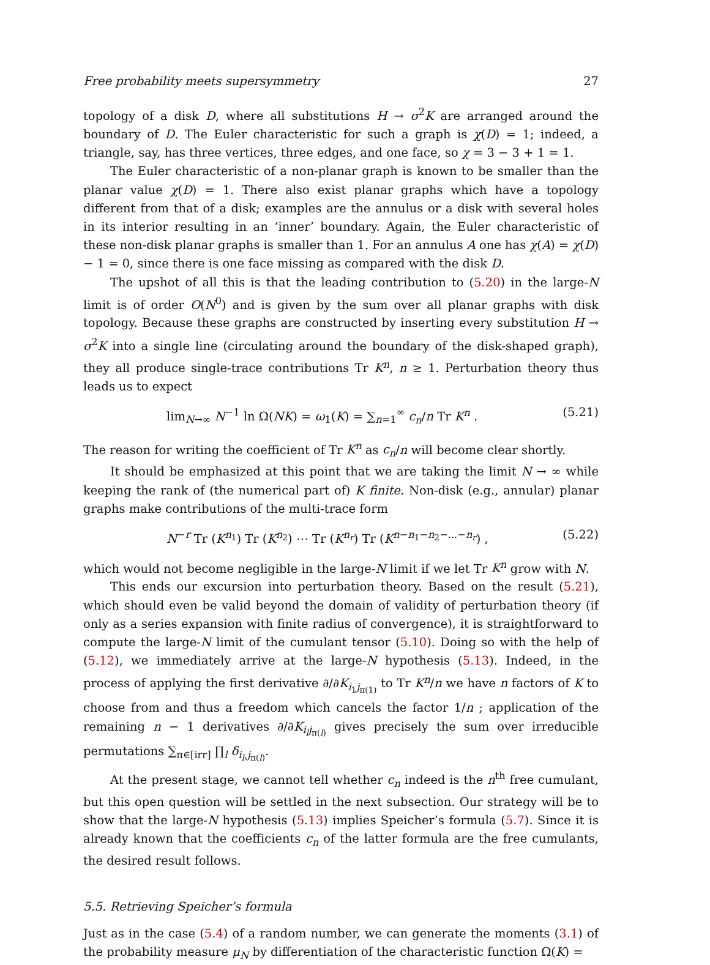Free probability meets supersymmetry 27
topology of a disk D, where all substitutions H → σ<sup>2</sup>K are arranged around the boundary of D. The Euler characteristic for such a graph is χ(D) = 1; indeed, a triangle, say, has three vertices, three edges, and one face, so χ = 3 − 3 + 1 = 1.
The Euler characteristic of a non-planar graph is known to be smaller than the planar value χ(D) = 1. There also exist planar graphs which have a topology different from that of a disk; examples are the annulus or a disk with several holes in its interior resulting in an ‘inner’ boundary. Again, the Euler characteristic of these non-disk planar graphs is smaller than 1. For an annulus A one has χ(A) = χ(D) − 1 = 0, since there is one face missing as compared with the disk D.
The upshot of all this is that the leading contribution to (5.20) in the large-N limit is of order O(N<sup>0</sup>) and is given by the sum over all planar graphs with disk topology. Because these graphs are constructed by inserting every substitution H → σ<sup>2</sup>K into a single line (circulating around the boundary of the disk-shaped graph), they all produce single-trace contributions Tr K<sup>n</sup>, n ≥ 1. Perturbation theory thus leads us to expect
lim<sub>N→∞</sub> N<sup>−1</sup> ln Ω(NK) = ω<sub>1</sub>(K) = ∑<sub>n=1</sub><sup>∞</sup> c<sub>n</sub>/n Tr K<sup>n</sup> . (5.21)
The reason for writing the coefficient of Tr K<sup>n</sup> as c<sub>n</sub>/n will become clear shortly.
It should be emphasized at this point that we are taking the limit N → ∞ while keeping the rank of (the numerical part of) K finite. Non-disk (e.g., annular) planar graphs make contributions of the multi-trace form
N<sup>−r</sup> Tr (K<sup>n<sub>1</sub></sup>) Tr (K<sup>n<sub>2</sub></sup>) ⋯ Tr (K<sup>n<sub>r</sub></sup>) Tr (K<sup>n−n<sub>1</sub>−n<sub>2</sub>−...−n<sub>r</sub></sup>) , (5.22)
which would not become negligible in the large-N limit if we let Tr K<sup>n</sup> grow with N.
This ends our excursion into perturbation theory. Based on the result (5.21), which should even be valid beyond the domain of validity of perturbation theory (if only as a series expansion with finite radius of convergence), it is straightforward to compute the large-N limit of the cumulant tensor (5.10). Doing so with the help of (5.12), we immediately arrive at the large-N hypothesis (5.13). Indeed, in the process of applying the first derivative ∂/∂K<sub>i<sub>1</sub>j<sub>π(1)</sub></sub> to Tr K<sup>n</sup>/n we have n factors of K to choose from and thus a freedom which cancels the factor 1/n ; application of the remaining n − 1 derivatives ∂/∂K<sub>i<sub>l</sub>j<sub>π(l)</sub></sub> gives precisely the sum over irreducible permutations ∑<sub>π∈[irr]</sub> ∏<sub>l</sub> δ<sub>i<sub>l</sub>,j<sub>π(l)</sub></sub>.
At the present stage, we cannot tell whether c<sub>n</sub> indeed is the n<sup>th</sup> free cumulant, but this open question will be settled in the next subsection. Our strategy will be to show that the large-N hypothesis (5.13) implies Speicher’s formula (5.7). Since it is already known that the coefficients c<sub>n</sub> of the latter formula are the free cumulants, the desired result follows.
5.5. Retrieving Speicher’s formula
Just as in the case (5.4) of a random number, we can generate the moments (3.1) of the probability measure μ<sub>N</sub> by differentiation of the characteristic function Ω(K) =